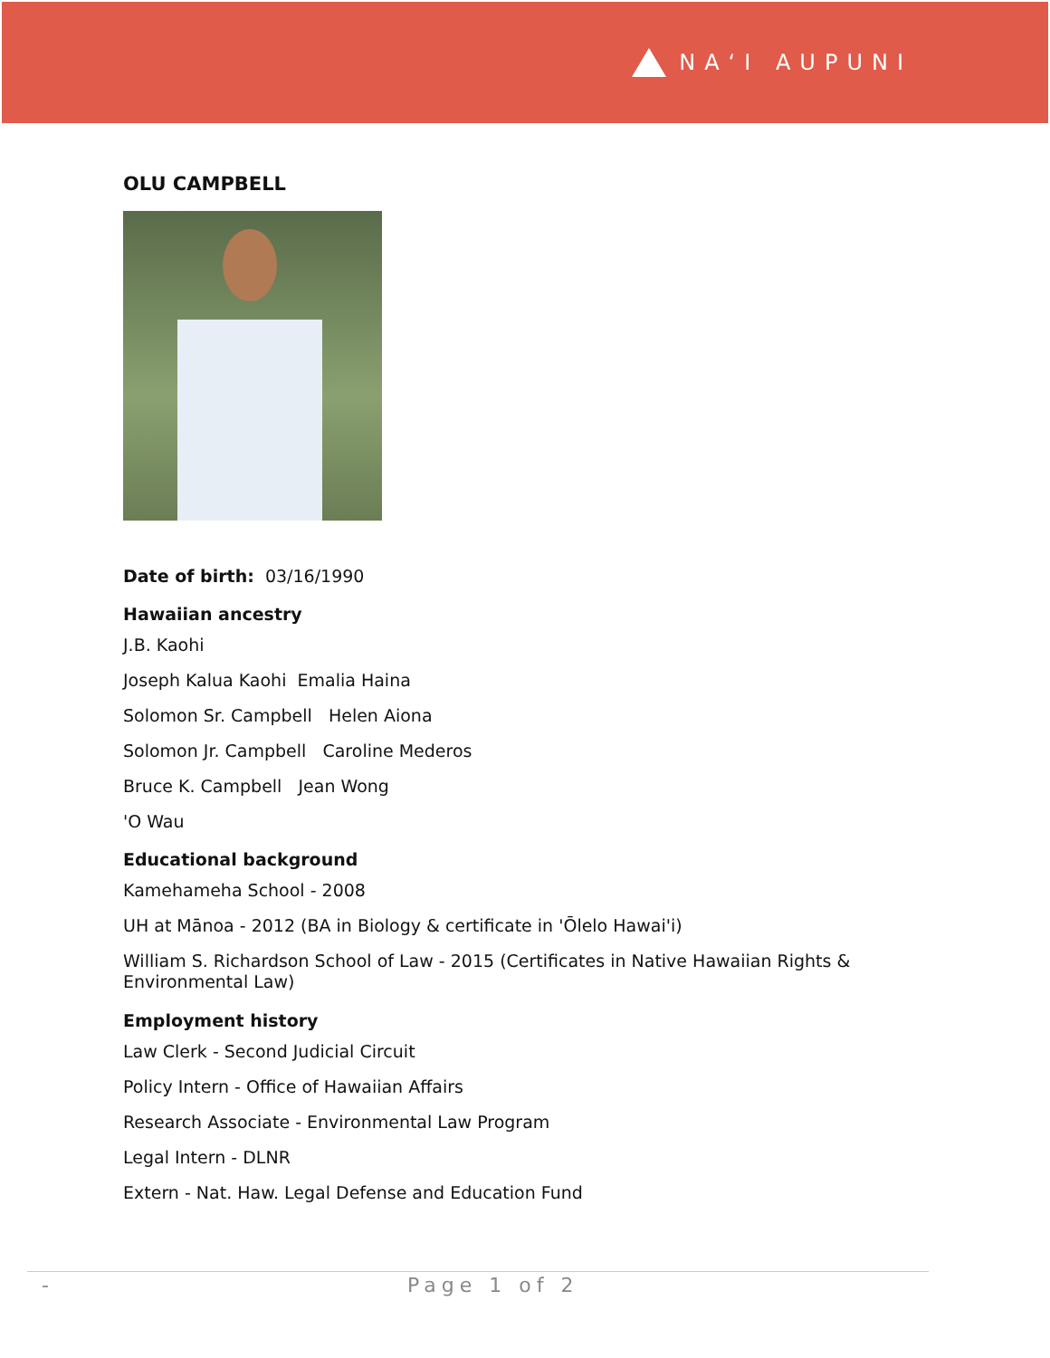NAʻI AUPUNI
OLU CAMPBELL
Date of birth: 03/16/1990
Hawaiian ancestry
J.B. Kaohi
Joseph Kalua Kaohi Emalia Haina
Solomon Sr. Campbell Helen Aiona
Solomon Jr. Campbell Caroline Mederos
Bruce K. Campbell Jean Wong
'O Wau
Educational background
Kamehameha School - 2008
UH at Mānoa - 2012 (BA in Biology & certificate in 'Ōlelo Hawai'i)
William S. Richardson School of Law - 2015 (Certificates in Native Hawaiian Rights & Environmental Law)
Employment history
Law Clerk - Second Judicial Circuit
Policy Intern - Office of Hawaiian Affairs
Research Associate - Environmental Law Program
Legal Intern - DLNR
Extern - Nat. Haw. Legal Defense and Education Fund
- Page 1 of 2